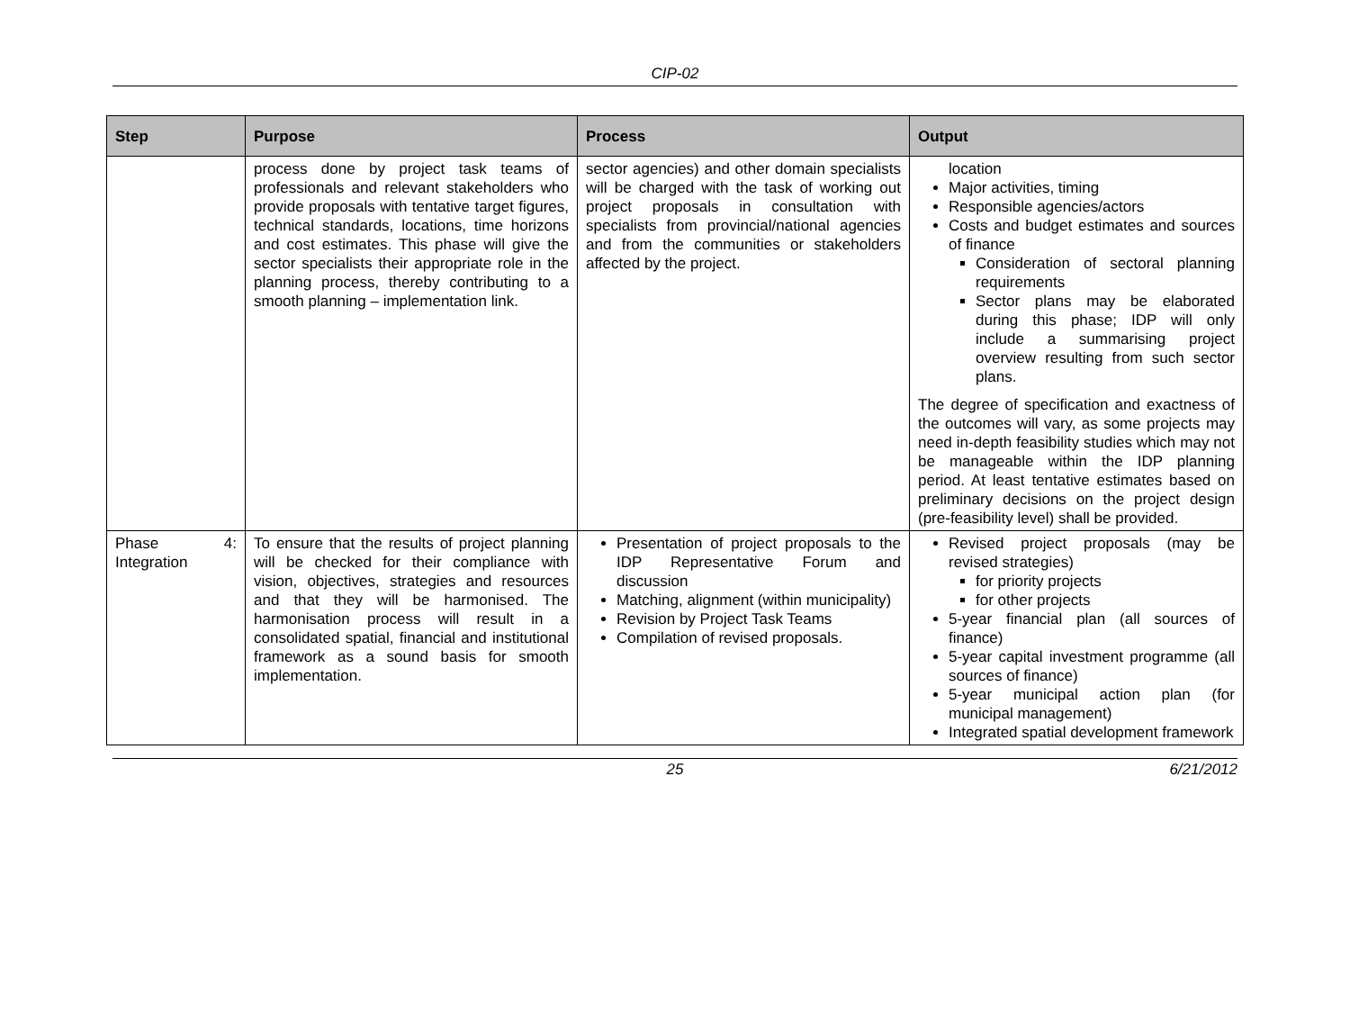CIP-02
| Step | Purpose | Process | Output |
| --- | --- | --- | --- |
| | process done by project task teams of professionals and relevant stakeholders who provide proposals with tentative target figures, technical standards, locations, time horizons and cost estimates. This phase will give the sector specialists their appropriate role in the planning process, thereby contributing to a smooth planning – implementation link. | sector agencies) and other domain specialists will be charged with the task of working out project proposals in consultation with specialists from provincial/national agencies and from the communities or stakeholders affected by the project. | location Major activities, timing Responsible agencies/actors Costs and budget estimates and sources of finance Consideration of sectoral planning requirements Sector plans may be elaborated during this phase; IDP will only include a summarising project overview resulting from such sector plans. The degree of specification and exactness of the outcomes will vary, as some projects may need in-depth feasibility studies which may not be manageable within the IDP planning period. At least tentative estimates based on preliminary decisions on the project design (pre-feasibility level) shall be provided. |
| Phase 4: Integration | To ensure that the results of project planning will be checked for their compliance with vision, objectives, strategies and resources and that they will be harmonised. The harmonisation process will result in a consolidated spatial, financial and institutional framework as a sound basis for smooth implementation. | Presentation of project proposals to the IDP Representative Forum and discussion Matching, alignment (within municipality) Revision by Project Task Teams Compilation of revised proposals. | Revised project proposals (may be revised strategies) for priority projects for other projects 5-year financial plan (all sources of finance) 5-year capital investment programme (all sources of finance) 5-year municipal action plan (for municipal management) Integrated spatial development framework |
25 6/21/2012